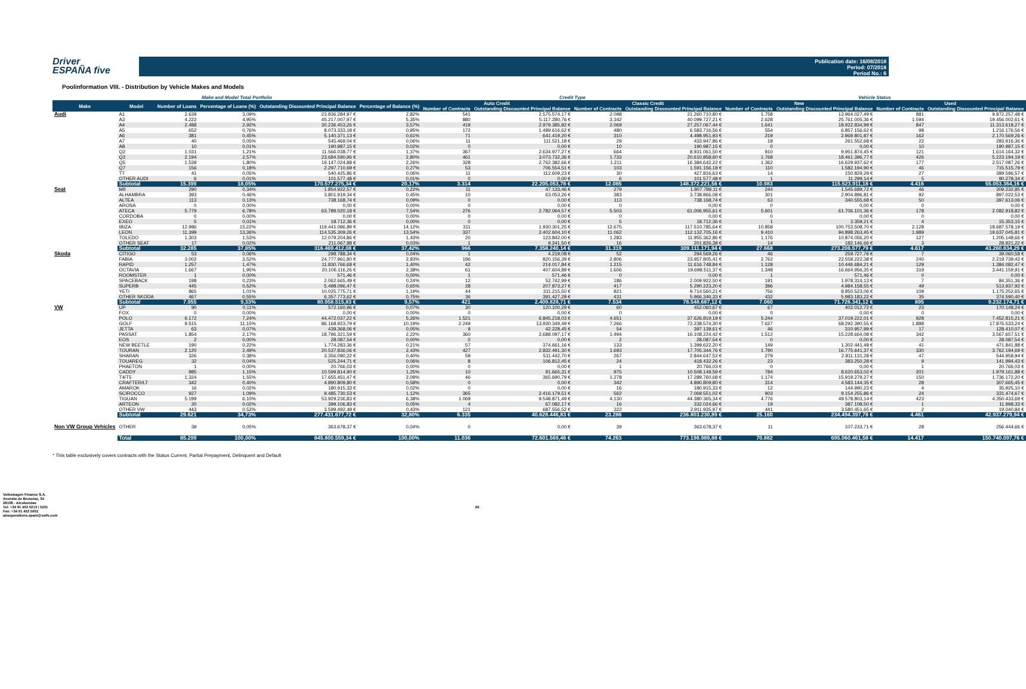Driver
ESPAÑA five
Publication date: 16/08/2018
Period: 07/2018
Period No.: 6
Poolinformation VIII. - Distribution by Vehicle Makes and Models
| Make and Model Total Portfolio | | | | | | Credit Type | | | | Vehicle Status | | | |
| --- | --- | --- | --- | --- | --- | --- | --- | --- | --- | --- | --- | --- | --- |
| Make | Model | Number of Loans | Percentage of Loans (%) | Outstanding Discounted Principal Balance | Percentage of Balance (%) | Auto Credit | | Classic Credit | | New | | Used | |
| | | | | | | Number of Contracts | Outstanding Discounted Principal Balance | Number of Contracts | Outstanding Discounted Principal Balance | Number of Contracts | Outstanding Discounted Principal Balance | Number of Contracts | Outstanding Discounted Principal Balance |
| Audi | A1 | 2.639 | 3,09% | 23.836.284,97 € | 2,82% | 541 | 2.575.574,17 € | 2.098 | 21.260.710,80 € | 1.758 | 13.964.027,49 € | 881 | 9.872.257,48 € |
| | A3 | 4.222 | 4,95% | 45.217.007,97 € | 5,35% | 880 | 5.117.280,76 € | 3.342 | 40.099.727,21 € | 2.628 | 25.761.005,36 € | 1.594 | 19.456.002,61 € |
| | A4 | 2.488 | 2,92% | 30.236.453,26 € | 3,57% | 419 | 2.979.385,82 € | 2.069 | 27.257.067,44 € | 1.641 | 18.922.834,99 € | 847 | 11.313.618,27 € |
| | A5 | 652 | 0,76% | 8.073.333,18 € | 0,95% | 172 | 1.489.616,62 € | 480 | 6.583.716,56 € | 554 | 6.857.156,62 € | 98 | 1.216.176,56 € |
| | A6 | 381 | 0,45% | 5.140.371,13 € | 0,61% | 71 | 641.419,20 € | 310 | 4.498.951,93 € | 219 | 2.969.801,87 € | 162 | 2.170.569,26 € |
| | A7 | 40 | 0,05% | 545.469,04 € | 0,06% | 11 | 111.521,18 € | 29 | 433.947,86 € | 18 | 261.552,68 € | 22 | 283.916,36 € |
| | A8 | 10 | 0,01% | 190.987,15 € | 0,02% | 0 | 0,00 € | 10 | 190.987,15 € | 0 | 0,00 € | 10 | 190.987,15 € |
| | Q2 | 1.031 | 1,21% | 11.566.038,77 € | 1,37% | 367 | 2.634.977,27 € | 664 | 8.931.061,50 € | 910 | 9.951.874,45 € | 121 | 1.614.164,32 € |
| | Q3 | 2.194 | 2,57% | 23.684.590,96 € | 2,80% | 461 | 3.073.732,36 € | 1.733 | 20.610.858,60 € | 1.768 | 18.461.396,77 € | 426 | 5.223.194,19 € |
| | Q5 | 1.539 | 1,80% | 19.147.024,88 € | 2,26% | 328 | 2.762.382,66 € | 1.211 | 16.384.642,22 € | 1.362 | 16.629.937,62 € | 177 | 2.517.087,26 € |
| | Q7 | 156 | 0,18% | 2.297.710,69 € | 0,27% | 53 | 706.554,51 € | 103 | 1.591.156,18 € | 110 | 1.582.194,90 € | 46 | 715.515,79 € |
| | TT | 41 | 0,05% | 540.425,86 € | 0,06% | 11 | 112.609,23 € | 30 | 427.816,63 € | 14 | 150.829,29 € | 27 | 389.596,57 € |
| | OTHER AUDI | 6 | 0,01% | 101.577,48 € | 0,01% | 0 | 0,00 € | 6 | 101.577,48 € | 1 | 11.299,14 € | 5 | 90.278,34 € |
| | Subtotal | 15.399 | 18,05% | 170.577.275,34 € | 20,17% | 3.314 | 22.205.053,78 € | 12.085 | 148.372.221,56 € | 10.983 | 115.523.911,18 € | 4.416 | 55.053.364,16 € |
| Seat | MII | 290 | 0,34% | 1.854.922,57 € | 0,22% | 11 | 47.133,46 € | 279 | 1.807.789,11 € | 244 | 1.545.689,72 € | 46 | 309.232,85 € |
| | ALHAMBRA | 393 | 0,46% | 3.801.919,34 € | 0,45% | 10 | 63.053,26 € | 383 | 3.738.866,08 € | 301 | 2.904.896,81 € | 92 | 897.022,53 € |
| | ALTEA | 113 | 0,13% | 738.168,74 € | 0,09% | 0 | 0,00 € | 113 | 738.168,74 € | 63 | 340.555,68 € | 50 | 397.613,06 € |
| | AROSA | 0 | 0,00% | 0,00 € | 0,00% | 0 | 0,00 € | 0 | 0,00 € | 0 | 0,00 € | 0 | 0,00 € |
| | ATECA | 5.779 | 6,78% | 63.789.020,18 € | 7,54% | 276 | 2.782.064,57 € | 5.503 | 61.006.955,61 € | 5.601 | 61.706.101,36 € | 178 | 2.082.918,82 € |
| | CORDOBA | 0 | 0,00% | 0,00 € | 0,00% | 0 | 0,00 € | 0 | 0,00 € | 0 | 0,00 € | 0 | 0,00 € |
| | EXEO | 5 | 0,01% | 18.712,36 € | 0,00% | 0 | 0,00 € | 5 | 18.712,36 € | 1 | 3.359,21 € | 4 | 15.353,15 € |
| | IBIZA | 12.986 | 15,22% | 119.441.086,89 € | 14,12% | 311 | 1.930.301,25 € | 12.675 | 117.510.785,64 € | 10.858 | 100.753.508,70 € | 2.128 | 18.687.578,19 € |
| | LEON | 11.399 | 13,36% | 114.535.309,26 € | 13,54% | 337 | 2.402.604,10 € | 11.062 | 112.132.705,16 € | 9.410 | 94.898.263,45 € | 1.989 | 19.637.045,81 € |
| | TOLEDO | 1.303 | 1,53% | 12.079.204,86 € | 1,43% | 20 | 123.842,00 € | 1.283 | 11.955.362,86 € | 1.176 | 10.874.056,20 € | 127 | 1.205.148,66 € |
| | OTHER SEAT | 17 | 0,02% | 211.067,88 € | 0,03% | 1 | 9.241,50 € | 16 | 201.826,38 € | 14 | 182.146,66 € | 3 | 28.921,22 € |
| | Subtotal | 32.285 | 37,85% | 316.469.412,08 € | 37,42% | 966 | 7.358.240,14 € | 31.319 | 309.111.171,94 € | 27.668 | 273.208.577,79 € | 4.617 | 43.260.834,29 € |
| Skoda | CITIGO | 53 | 0,06% | 298.788,34 € | 0,04% | 1 | 4.219,08 € | 52 | 294.569,26 € | 46 | 259.727,76 € | 7 | 39.060,58 € |
| | FABIA | 3.002 | 3,52% | 24.777.961,80 € | 2,93% | 196 | 820.156,39 € | 2.806 | 23.957.805,41 € | 2.762 | 22.558.222,38 € | 240 | 2.219.739,42 € |
| | RAPID | 1.257 | 1,47% | 11.830.766,68 € | 1,40% | 42 | 214.017,84 € | 1.215 | 11.616.748,84 € | 1.128 | 10.446.684,21 € | 129 | 1.384.082,47 € |
| | OCTAVIA | 1.667 | 1,95% | 20.106.116,26 € | 2,38% | 61 | 407.604,89 € | 1.606 | 19.698.511,37 € | 1.348 | 16.664.956,35 € | 319 | 3.441.159,91 € |
| | ROOMSTER | 1 | 0,00% | 571,46 € | 0,00% | 1 | 571,46 € | 0 | 0,00 € | 1 | 571,46 € | 0 | 0,00 € |
| | SPACEBACK | 198 | 0,23% | 2.062.665,49 € | 0,24% | 12 | 52.742,99 € | 186 | 2.009.922,50 € | 191 | 1.978.314,13 € | 7 | 84.351,36 € |
| | SUPERB | 445 | 0,52% | 5.498.096,47 € | 0,65% | 28 | 207.873,27 € | 417 | 5.290.223,20 € | 396 | 4.984.158,55 € | 49 | 513.937,92 € |
| | YETI | 865 | 1,01% | 10.025.775,71 € | 1,19% | 44 | 311.215,50 € | 821 | 9.714.560,21 € | 756 | 8.850.523,06 € | 109 | 1.175.252,65 € |
| | OTHER SKODA | 467 | 0,55% | 6.357.773,62 € | 0,75% | 36 | 391.427,29 € | 431 | 5.966.346,33 € | 432 | 5.983.183,22 € | 35 | 374.590,40 € |
| | Subtotal | 7.955 | 9,33% | 80.958.515,83 € | 9,57% | 421 | 2.409.828,71 € | 7.534 | 78.548.687,12 € | 7.060 | 71.726.341,12 € | 895 | 9.232.174,71 € |
| VW | UP | 90 | 0,11% | 572.160,96 € | 0,07% | 30 | 120.100,29 € | 60 | 452.060,67 € | 67 | 402.012,72 € | 23 | 170.148,24 € |
| | FOX | 0 | 0,00% | 0,00 € | 0,00% | 0 | 0,00 € | 0 | 0,00 € | 0 | 0,00 € | 0 | 0,00 € |
| | POLO | 6.172 | 7,24% | 44.472.037,22 € | 5,26% | 1.521 | 6.845.218,03 € | 4.651 | 37.626.819,19 € | 5.244 | 37.019.222,01 € | 928 | 7.452.815,21 € |
| | GOLF | 9.515 | 11,15% | 86.168.923,79 € | 10,19% | 2.249 | 13.930.349,49 € | 7.266 | 72.238.574,30 € | 7.627 | 68.292.390,55 € | 1.888 | 17.876.533,24 € |
| | JETTA | 63 | 0,07% | 439.368,06 € | 0,05% | 9 | 42.228,45 € | 54 | 397.139,61 € | 46 | 310.957,99 € | 17 | 128.410,07 € |
| | PASSAT | 1.854 | 2,17% | 18.796.321,59 € | 2,22% | 360 | 2.688.097,17 € | 1.494 | 16.108.224,42 € | 1.512 | 15.228.664,08 € | 342 | 3.567.657,51 € |
| | EOS | 2 | 0,00% | 28.087,54 € | 0,00% | 0 | 0,00 € | 2 | 28.087,54 € | 0 | 0,00 € | 2 | 28.087,54 € |
| | NEW BEETLE | 190 | 0,22% | 1.774.283,36 € | 0,21% | 57 | 374.661,16 € | 133 | 1.399.622,20 € | 149 | 1.302.441,48 € | 41 | 471.841,88 € |
| | TOURAN | 2.120 | 2,49% | 20.537.836,06 € | 2,43% | 427 | 2.832.491,30 € | 1.693 | 17.705.344,76 € | 1.790 | 16.775.641,37 € | 330 | 3.762.194,69 € |
| | SHARAN | 326 | 0,38% | 3.356.090,22 € | 0,40% | 59 | 511.442,70 € | 267 | 2.844.647,52 € | 279 | 2.811.131,28 € | 47 | 544.958,94 € |
| | TOUAREG | 32 | 0,04% | 525.244,71 € | 0,06% | 8 | 106.812,45 € | 24 | 418.432,26 € | 23 | 383.250,28 € | 9 | 141.994,43 € |
| | PHAETON | 1 | 0,00% | 20.766,03 € | 0,00% | 0 | 0,00 € | 1 | 20.766,03 € | 0 | 0,00 € | 1 | 20.766,03 € |
| | CADDY | 985 | 1,15% | 10.599.814,90 € | 1,25% | 10 | 91.665,31 € | 975 | 10.508.149,59 € | 784 | 8.620.653,02 € | 201 | 1.979.161,88 € |
| | T4/T5 | 1.324 | 1,55% | 17.655.451,47 € | 2,09% | 46 | 365.690,79 € | 1.278 | 17.289.760,68 € | 1.174 | 15.919.279,27 € | 150 | 1.736.172,20 € |
| | CRAFTER/LT | 342 | 0,40% | 4.890.809,80 € | 0,58% | 0 | 0,00 € | 342 | 4.890.809,80 € | 314 | 4.583.144,35 € | 28 | 307.665,45 € |
| | AMAROK | 16 | 0,02% | 180.915,33 € | 0,02% | 0 | 0,00 € | 16 | 180.915,33 € | 12 | 144.990,23 € | 4 | 35.925,10 € |
| | SCIROCCO | 927 | 1,09% | 9.485.730,53 € | 1,12% | 365 | 2.416.179,51 € | 562 | 7.069.551,02 € | 903 | 9.154.255,86 € | 24 | 331.474,67 € |
| | TIGUAN | 5.199 | 6,10% | 53.929.236,83 € | 6,38% | 1.069 | 9.548.871,49 € | 4.130 | 44.380.365,34 € | 4.776 | 49.578.803,14 € | 423 | 4.350.433,69 € |
| | ARTEON | 20 | 0,02% | 399.106,83 € | 0,05% | 4 | 67.082,17 € | 16 | 332.024,66 € | 19 | 387.108,50 € | 1 | 11.998,33 € |
| | OTHER VW | 443 | 0,52% | 3.599.492,49 € | 0,43% | 121 | 687.556,52 € | 322 | 2.911.935,97 € | 441 | 3.580.451,65 € | 2 | 19.040,84 € |
| | Subtotal | 29.621 | 34,73% | 277.431.677,72 € | 32,80% | 6.335 | 40.628.446,83 € | 23.286 | 236.803.230,89 € | 25.160 | 234.494.397,78 € | 4.461 | 42.937.279,94 € |
| Non VW Group Vehicles | OTHER | 39 | 0,05% | 363.678,37 € | 0,04% | 0 | 0,00 € | 39 | 363.678,37 € | 11 | 107.233,71 € | 28 | 256.444,66 € |
| | Total | 85.299 | 100,00% | 845.800.559,34 € | 100,00% | 11.036 | 72.601.569,46 € | 74.263 | 773.198.989,88 € | 70.882 | 695.060.461,58 € | 14.417 | 150.740.097,76 € |
* This table exclusively covers contracts with the Status Current, Partial Prepayment, Delinquent and Default
Volkswagen Finance S.A.
Avenida de Bruselas, 34
28108 - Alcobendas
Tel: +34 91 453 5213 / 5231
Fax: +34 91 453 5602
absoperations.spain@vwfs.com
26